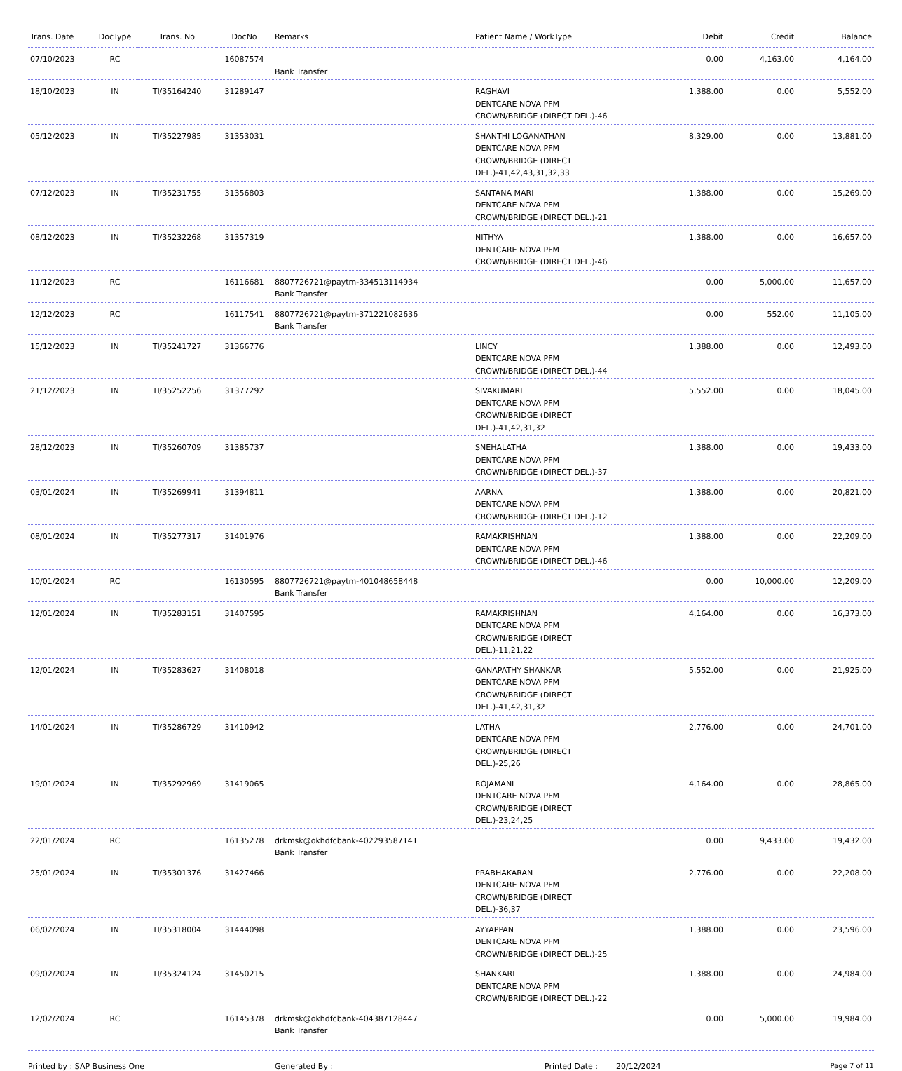| Trans. Date | DocType | Trans. No | DocNo | Remarks | Patient Name / WorkType | Debit | Credit | Balance |
| --- | --- | --- | --- | --- | --- | --- | --- | --- |
| 07/10/2023 | RC | | 16087574 | Bank Transfer | | 0.00 | 4,163.00 | 4,164.00 |
| 18/10/2023 | IN | TI/35164240 | 31289147 | | RAGHAVI DENTCARE NOVA PFM CROWN/BRIDGE (DIRECT DEL.)-46 | 1,388.00 | 0.00 | 5,552.00 |
| 05/12/2023 | IN | TI/35227985 | 31353031 | | SHANTHI LOGANATHAN DENTCARE NOVA PFM CROWN/BRIDGE (DIRECT DEL.)-41,42,43,31,32,33 | 8,329.00 | 0.00 | 13,881.00 |
| 07/12/2023 | IN | TI/35231755 | 31356803 | | SANTANA MARI DENTCARE NOVA PFM CROWN/BRIDGE (DIRECT DEL.)-21 | 1,388.00 | 0.00 | 15,269.00 |
| 08/12/2023 | IN | TI/35232268 | 31357319 | | NITHYA DENTCARE NOVA PFM CROWN/BRIDGE (DIRECT DEL.)-46 | 1,388.00 | 0.00 | 16,657.00 |
| 11/12/2023 | RC | | 16116681 | 8807726721@paytm-334513114934 Bank Transfer | | 0.00 | 5,000.00 | 11,657.00 |
| 12/12/2023 | RC | | 16117541 | 8807726721@paytm-371221082636 Bank Transfer | | 0.00 | 552.00 | 11,105.00 |
| 15/12/2023 | IN | TI/35241727 | 31366776 | | LINCY DENTCARE NOVA PFM CROWN/BRIDGE (DIRECT DEL.)-44 | 1,388.00 | 0.00 | 12,493.00 |
| 21/12/2023 | IN | TI/35252256 | 31377292 | | SIVAKUMARI DENTCARE NOVA PFM CROWN/BRIDGE (DIRECT DEL.)-41,42,31,32 | 5,552.00 | 0.00 | 18,045.00 |
| 28/12/2023 | IN | TI/35260709 | 31385737 | | SNEHALATHA DENTCARE NOVA PFM CROWN/BRIDGE (DIRECT DEL.)-37 | 1,388.00 | 0.00 | 19,433.00 |
| 03/01/2024 | IN | TI/35269941 | 31394811 | | AARNA DENTCARE NOVA PFM CROWN/BRIDGE (DIRECT DEL.)-12 | 1,388.00 | 0.00 | 20,821.00 |
| 08/01/2024 | IN | TI/35277317 | 31401976 | | RAMAKRISHNAN DENTCARE NOVA PFM CROWN/BRIDGE (DIRECT DEL.)-46 | 1,388.00 | 0.00 | 22,209.00 |
| 10/01/2024 | RC | | 16130595 | 8807726721@paytm-401048658448 Bank Transfer | | 0.00 | 10,000.00 | 12,209.00 |
| 12/01/2024 | IN | TI/35283151 | 31407595 | | RAMAKRISHNAN DENTCARE NOVA PFM CROWN/BRIDGE (DIRECT DEL.)-11,21,22 | 4,164.00 | 0.00 | 16,373.00 |
| 12/01/2024 | IN | TI/35283627 | 31408018 | | GANAPATHY SHANKAR DENTCARE NOVA PFM CROWN/BRIDGE (DIRECT DEL.)-41,42,31,32 | 5,552.00 | 0.00 | 21,925.00 |
| 14/01/2024 | IN | TI/35286729 | 31410942 | | LATHA DENTCARE NOVA PFM CROWN/BRIDGE (DIRECT DEL.)-25,26 | 2,776.00 | 0.00 | 24,701.00 |
| 19/01/2024 | IN | TI/35292969 | 31419065 | | ROJAMANI DENTCARE NOVA PFM CROWN/BRIDGE (DIRECT DEL.)-23,24,25 | 4,164.00 | 0.00 | 28,865.00 |
| 22/01/2024 | RC | | 16135278 | drkmsk@okhdfcbank-402293587141 Bank Transfer | | 0.00 | 9,433.00 | 19,432.00 |
| 25/01/2024 | IN | TI/35301376 | 31427466 | | PRABHAKARAN DENTCARE NOVA PFM CROWN/BRIDGE (DIRECT DEL.)-36,37 | 2,776.00 | 0.00 | 22,208.00 |
| 06/02/2024 | IN | TI/35318004 | 31444098 | | AYYAPPAN DENTCARE NOVA PFM CROWN/BRIDGE (DIRECT DEL.)-25 | 1,388.00 | 0.00 | 23,596.00 |
| 09/02/2024 | IN | TI/35324124 | 31450215 | | SHANKARI DENTCARE NOVA PFM CROWN/BRIDGE (DIRECT DEL.)-22 | 1,388.00 | 0.00 | 24,984.00 |
| 12/02/2024 | RC | | 16145378 | drkmsk@okhdfcbank-404387128447 Bank Transfer | | 0.00 | 5,000.00 | 19,984.00 |
Printed by : SAP Business One Generated By : Printed Date : 20/12/2024 Page 7 of 11